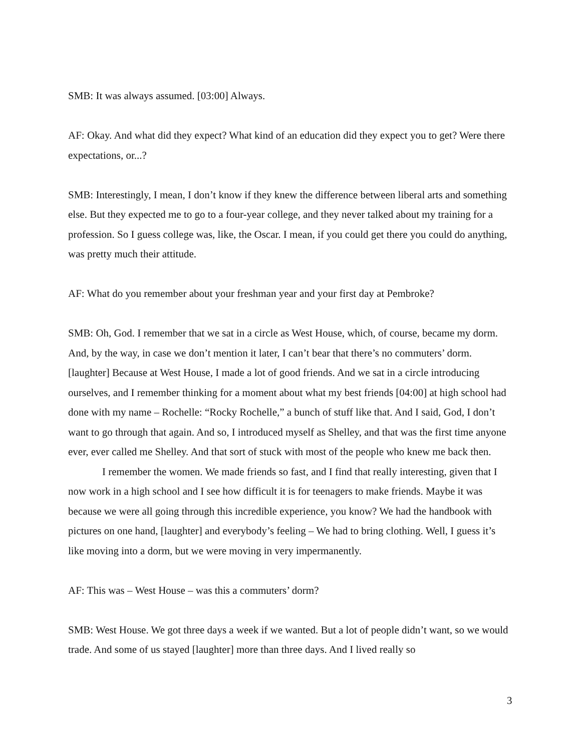SMB: It was always assumed. [03:00] Always.
AF: Okay. And what did they expect? What kind of an education did they expect you to get? Were there expectations, or...?
SMB: Interestingly, I mean, I don’t know if they knew the difference between liberal arts and something else. But they expected me to go to a four-year college, and they never talked about my training for a profession. So I guess college was, like, the Oscar. I mean, if you could get there you could do anything, was pretty much their attitude.
AF: What do you remember about your freshman year and your first day at Pembroke?
SMB: Oh, God. I remember that we sat in a circle as West House, which, of course, became my dorm. And, by the way, in case we don’t mention it later, I can’t bear that there’s no commuters’ dorm. [laughter] Because at West House, I made a lot of good friends. And we sat in a circle introducing ourselves, and I remember thinking for a moment about what my best friends [04:00] at high school had done with my name – Rochelle: “Rocky Rochelle,” a bunch of stuff like that. And I said, God, I don’t want to go through that again. And so, I introduced myself as Shelley, and that was the first time anyone ever, ever called me Shelley. And that sort of stuck with most of the people who knew me back then.
I remember the women. We made friends so fast, and I find that really interesting, given that I now work in a high school and I see how difficult it is for teenagers to make friends. Maybe it was because we were all going through this incredible experience, you know? We had the handbook with pictures on one hand, [laughter] and everybody’s feeling – We had to bring clothing. Well, I guess it’s like moving into a dorm, but we were moving in very impermanently.
AF: This was – West House – was this a commuters’ dorm?
SMB: West House. We got three days a week if we wanted. But a lot of people didn’t want, so we would trade. And some of us stayed [laughter] more than three days. And I lived really so
3